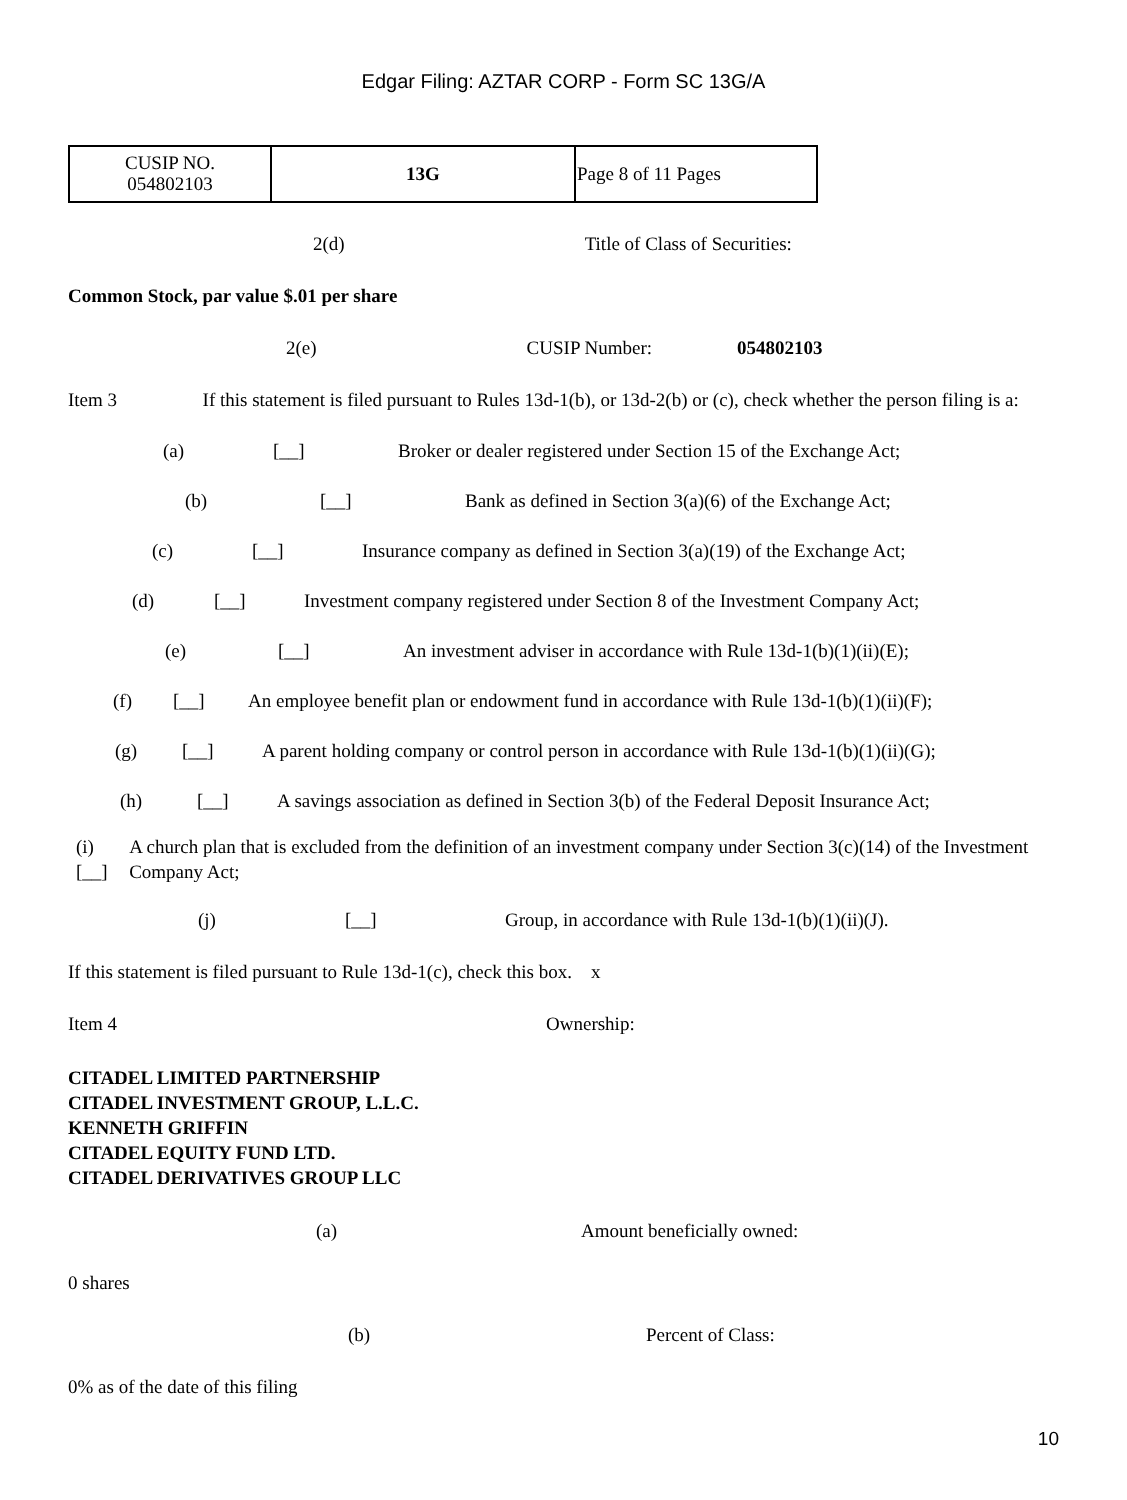Edgar Filing: AZTAR CORP - Form SC 13G/A
| CUSIP NO. 054802103 | 13G | Page 8 of 11 Pages |
2(d) Title of Class of Securities:
Common Stock, par value $.01 per share
2(e) CUSIP Number: 054802103
Item 3 If this statement is filed pursuant to Rules 13d-1(b), or 13d-2(b) or (c), check whether the person filing is a:
(a) [__] Broker or dealer registered under Section 15 of the Exchange Act;
(b) [__] Bank as defined in Section 3(a)(6) of the Exchange Act;
(c) [__] Insurance company as defined in Section 3(a)(19) of the Exchange Act;
(d) [__] Investment company registered under Section 8 of the Investment Company Act;
(e) [__] An investment adviser in accordance with Rule 13d-1(b)(1)(ii)(E);
(f) [__] An employee benefit plan or endowment fund in accordance with Rule 13d-1(b)(1)(ii)(F);
(g) [__] A parent holding company or control person in accordance with Rule 13d-1(b)(1)(ii)(G);
(h) [__] A savings association as defined in Section 3(b) of the Federal Deposit Insurance Act;
(i) [__] A church plan that is excluded from the definition of an investment company under Section 3(c)(14) of the Investment Company Act;
(j) [__] Group, in accordance with Rule 13d-1(b)(1)(ii)(J).
If this statement is filed pursuant to Rule 13d-1(c), check this box. x
Item 4 Ownership:
CITADEL LIMITED PARTNERSHIP
CITADEL INVESTMENT GROUP, L.L.C.
KENNETH GRIFFIN
CITADEL EQUITY FUND LTD.
CITADEL DERIVATIVES GROUP LLC
(a) Amount beneficially owned:
0 shares
(b) Percent of Class:
0% as of the date of this filing
10